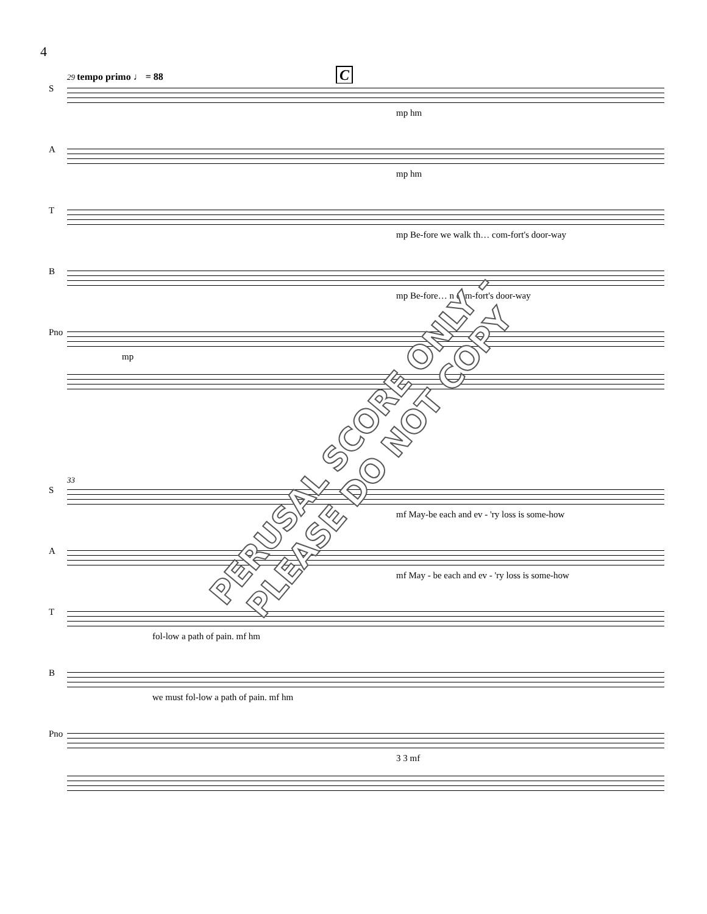4
29 tempo primo ♩ = 88 C
S
mp hm
A
mp hm
T
mp Be-fore we walk th… com-fort's door-way
B
mp Be-fore… n com-fort's door-way
Pno
mp
33
S
mf May-be each and ev - 'ry loss is some-how
A
mf May - be each and ev - 'ry loss is some-how
T
fol-low a path of pain. mf hm
B
we must fol-low a path of pain. mf hm
Pno
3 3 mf
PERUSAL SCORE ONLY - PLEASE DO NOT COPY